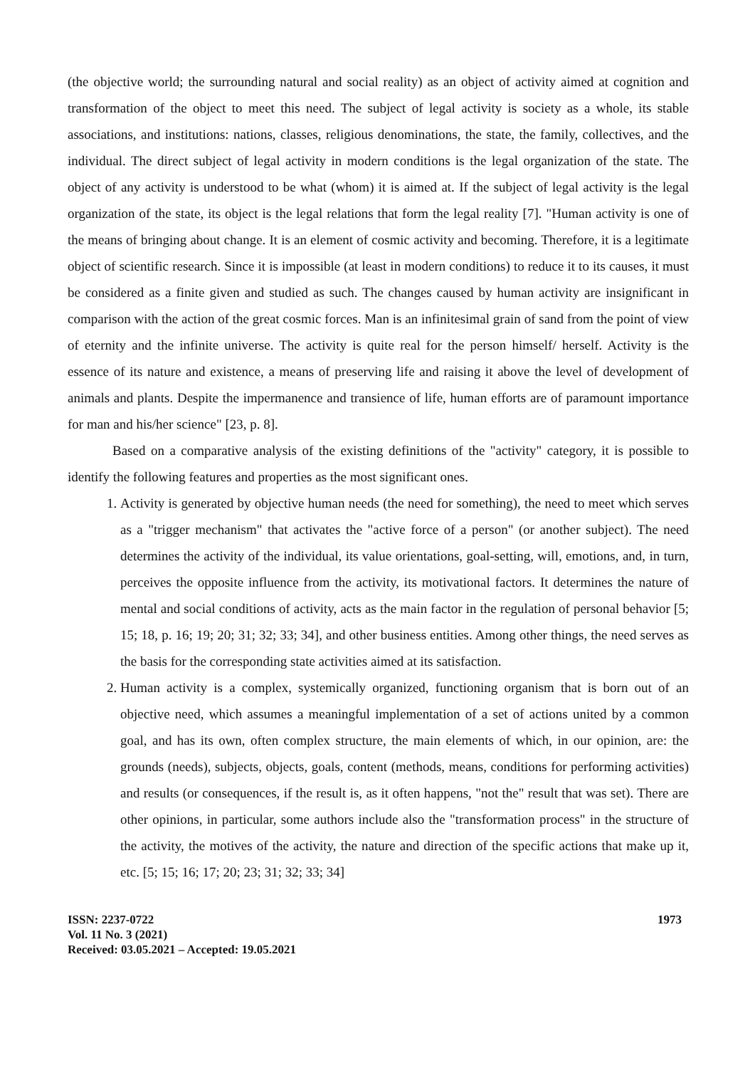(the objective world; the surrounding natural and social reality) as an object of activity aimed at cognition and transformation of the object to meet this need. The subject of legal activity is society as a whole, its stable associations, and institutions: nations, classes, religious denominations, the state, the family, collectives, and the individual. The direct subject of legal activity in modern conditions is the legal organization of the state. The object of any activity is understood to be what (whom) it is aimed at. If the subject of legal activity is the legal organization of the state, its object is the legal relations that form the legal reality [7]. "Human activity is one of the means of bringing about change. It is an element of cosmic activity and becoming. Therefore, it is a legitimate object of scientific research. Since it is impossible (at least in modern conditions) to reduce it to its causes, it must be considered as a finite given and studied as such. The changes caused by human activity are insignificant in comparison with the action of the great cosmic forces. Man is an infinitesimal grain of sand from the point of view of eternity and the infinite universe. The activity is quite real for the person himself/ herself. Activity is the essence of its nature and existence, a means of preserving life and raising it above the level of development of animals and plants. Despite the impermanence and transience of life, human efforts are of paramount importance for man and his/her science" [23, p. 8].
Based on a comparative analysis of the existing definitions of the "activity" category, it is possible to identify the following features and properties as the most significant ones.
1. Activity is generated by objective human needs (the need for something), the need to meet which serves as a "trigger mechanism" that activates the "active force of a person" (or another subject). The need determines the activity of the individual, its value orientations, goal-setting, will, emotions, and, in turn, perceives the opposite influence from the activity, its motivational factors. It determines the nature of mental and social conditions of activity, acts as the main factor in the regulation of personal behavior [5; 15; 18, p. 16; 19; 20; 31; 32; 33; 34], and other business entities. Among other things, the need serves as the basis for the corresponding state activities aimed at its satisfaction.
2. Human activity is a complex, systemically organized, functioning organism that is born out of an objective need, which assumes a meaningful implementation of a set of actions united by a common goal, and has its own, often complex structure, the main elements of which, in our opinion, are: the grounds (needs), subjects, objects, goals, content (methods, means, conditions for performing activities) and results (or consequences, if the result is, as it often happens, "not the" result that was set). There are other opinions, in particular, some authors include also the "transformation process" in the structure of the activity, the motives of the activity, the nature and direction of the specific actions that make up it, etc. [5; 15; 16; 17; 20; 23; 31; 32; 33; 34]
ISSN: 2237-0722
Vol. 11 No. 3 (2021)
Received: 03.05.2021 – Accepted: 19.05.2021
1973